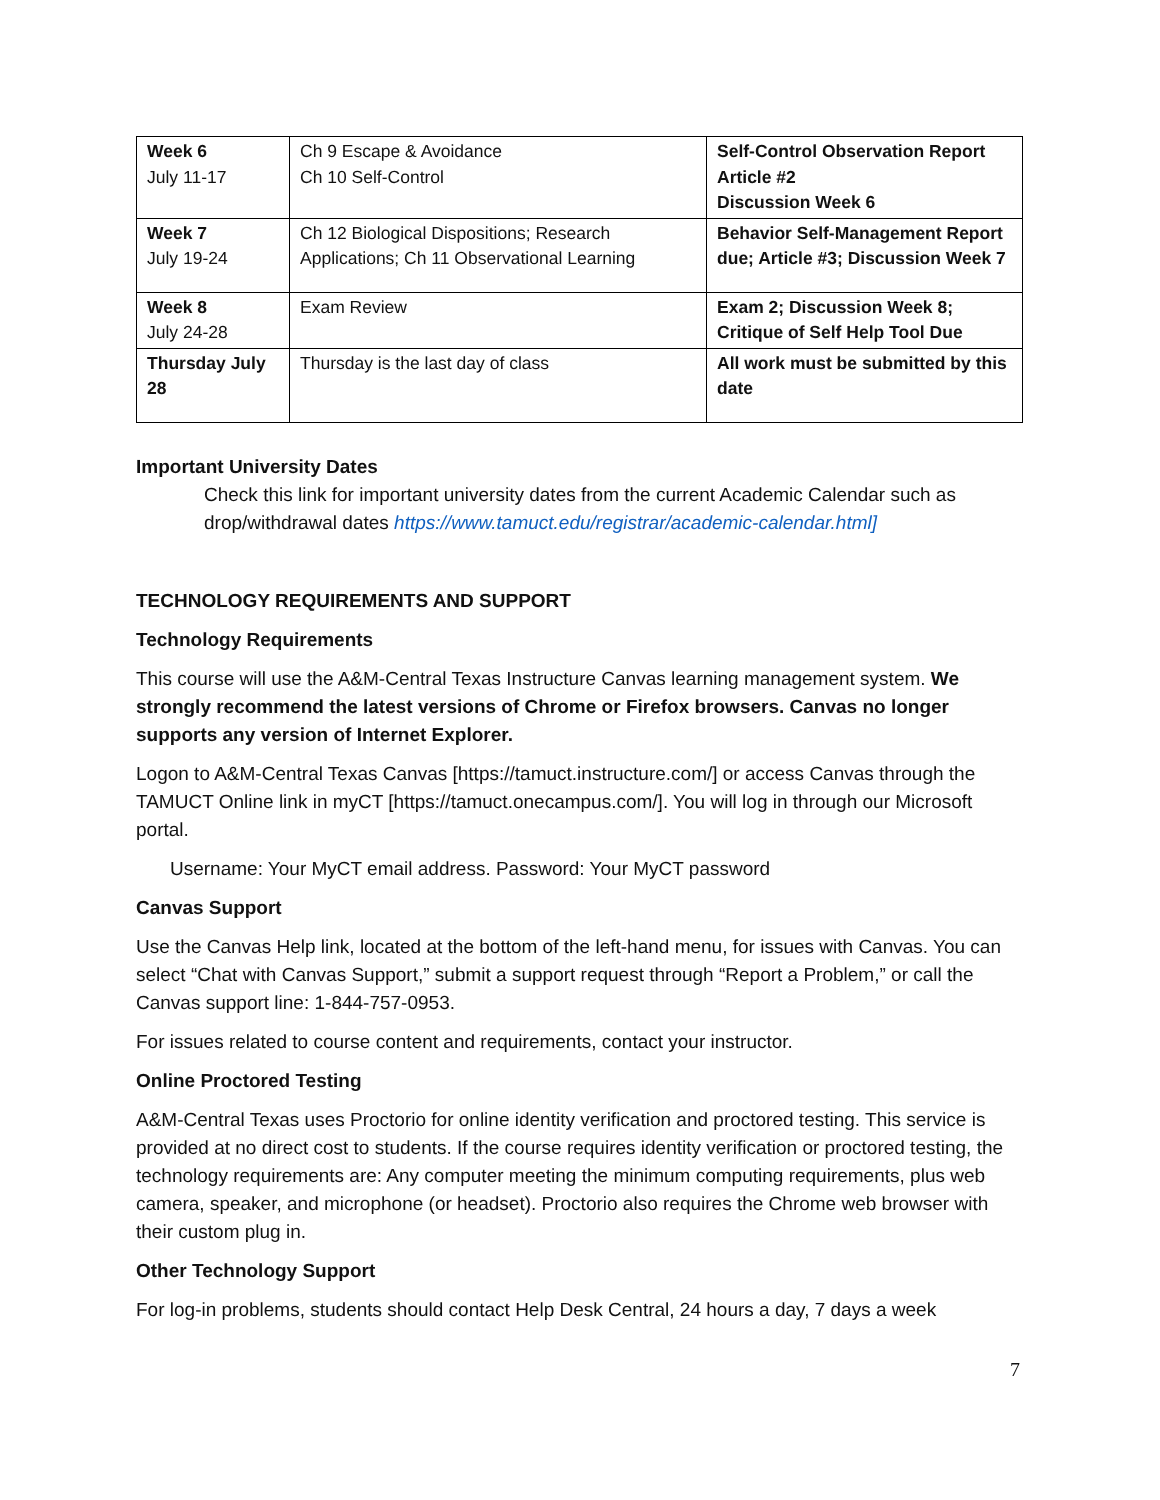| Week 6 July 11-17 | Ch 9 Escape & Avoidance Ch 10 Self-Control | Self-Control Observation Report Article #2 Discussion Week 6 |
| Week 7 July 19-24 | Ch 12 Biological Dispositions; Research Applications; Ch 11 Observational Learning | Behavior Self-Management Report due; Article #3; Discussion Week 7 |
| Week 8 July 24-28 | Exam Review | Exam 2; Discussion Week 8; Critique of Self Help Tool Due |
| Thursday July 28 | Thursday is the last day of class | All work must be submitted by this date |
Important University Dates
Check this link for important university dates from the current Academic Calendar such as drop/withdrawal dates https://www.tamuct.edu/registrar/academic-calendar.html]
TECHNOLOGY REQUIREMENTS AND SUPPORT
Technology Requirements
This course will use the A&M-Central Texas Instructure Canvas learning management system. We strongly recommend the latest versions of Chrome or Firefox browsers. Canvas no longer supports any version of Internet Explorer.
Logon to A&M-Central Texas Canvas [https://tamuct.instructure.com/] or access Canvas through the TAMUCT Online link in myCT [https://tamuct.onecampus.com/]. You will log in through our Microsoft portal.
Username: Your MyCT email address. Password: Your MyCT password
Canvas Support
Use the Canvas Help link, located at the bottom of the left-hand menu, for issues with Canvas. You can select “Chat with Canvas Support,” submit a support request through “Report a Problem,” or call the Canvas support line: 1-844-757-0953.
For issues related to course content and requirements, contact your instructor.
Online Proctored Testing
A&M-Central Texas uses Proctorio for online identity verification and proctored testing. This service is provided at no direct cost to students. If the course requires identity verification or proctored testing, the technology requirements are: Any computer meeting the minimum computing requirements, plus web camera, speaker, and microphone (or headset). Proctorio also requires the Chrome web browser with their custom plug in.
Other Technology Support
For log-in problems, students should contact Help Desk Central, 24 hours a day, 7 days a week
7